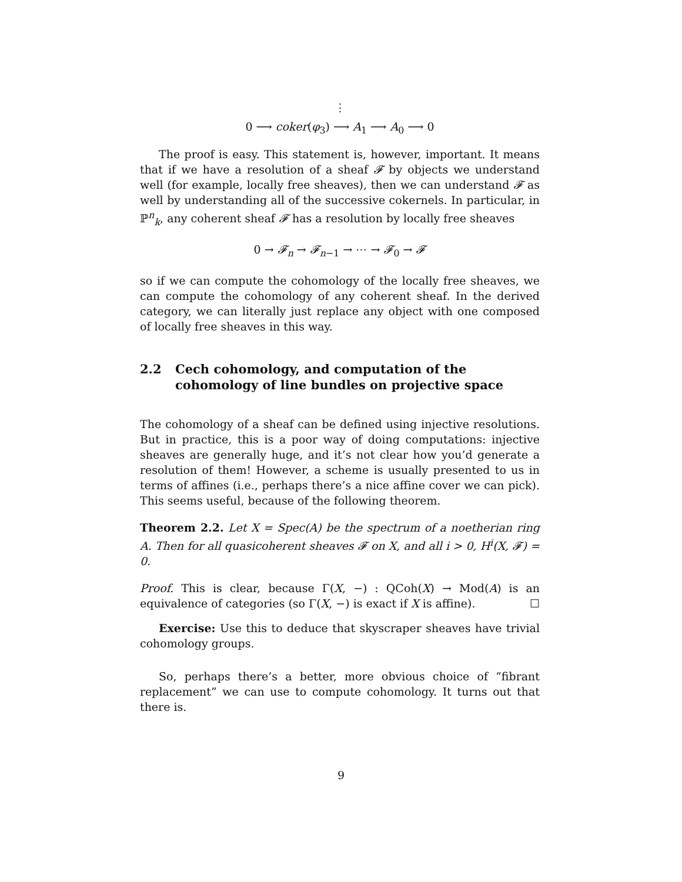⋮
0 ⟶ coker(φ<sub>3</sub>) ⟶ A<sub>1</sub> ⟶ A<sub>0</sub> ⟶ 0
The proof is easy. This statement is, however, important. It means that if we have a resolution of a sheaf 𝓕 by objects we understand well (for example, locally free sheaves), then we can understand 𝓕 as well by understanding all of the successive cokernels. In particular, in ℙ<sup>n</sup><sub>k</sub>, any coherent sheaf 𝓕 has a resolution by locally free sheaves
0 → 𝓕<sub>n</sub> → 𝓕<sub>n−1</sub> → ⋯ → 𝓕<sub>0</sub> → 𝓕
so if we can compute the cohomology of the locally free sheaves, we can compute the cohomology of any coherent sheaf. In the derived category, we can literally just replace any object with one composed of locally free sheaves in this way.
2.2 Cech cohomology, and computation of the cohomology of line bundles on projective space
The cohomology of a sheaf can be defined using injective resolutions. But in practice, this is a poor way of doing computations: injective sheaves are generally huge, and it’s not clear how you’d generate a resolution of them! However, a scheme is usually presented to us in terms of affines (i.e., perhaps there’s a nice affine cover we can pick). This seems useful, because of the following theorem.
Theorem 2.2. Let X = Spec(A) be the spectrum of a noetherian ring A. Then for all quasicoherent sheaves 𝓕 on X, and all i > 0, H<sup>i</sup>(X, 𝓕) = 0.
Proof. This is clear, because Γ(X, −) : QCoh(X) → Mod(A) is an equivalence of categories (so Γ(X, −) is exact if X is affine). ☐
Exercise: Use this to deduce that skyscraper sheaves have trivial cohomology groups.
So, perhaps there’s a better, more obvious choice of ”fibrant replacement” we can use to compute cohomology. It turns out that there is.
9